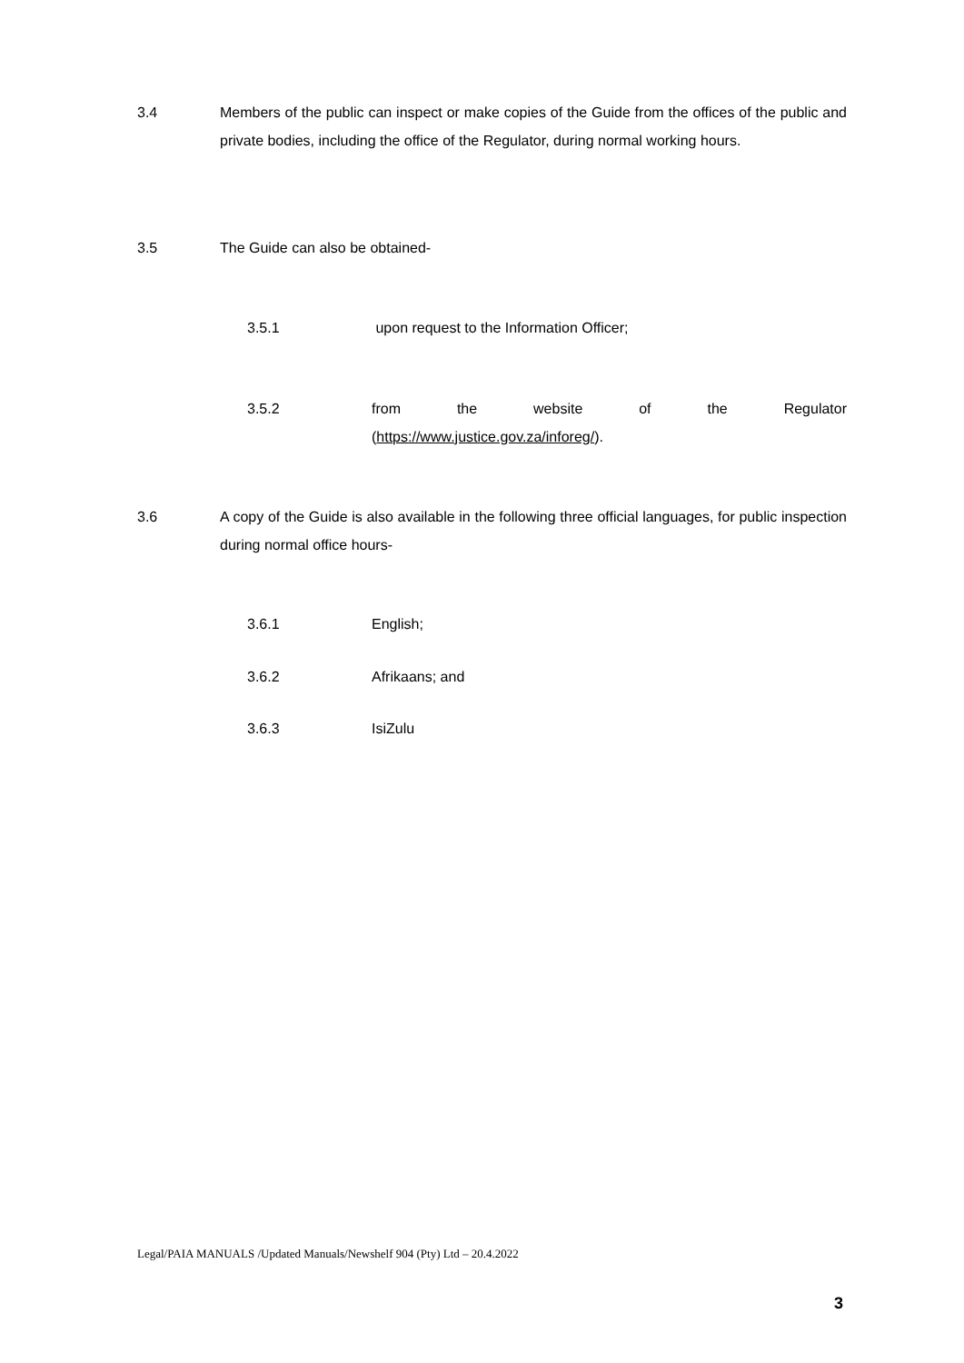3.4 Members of the public can inspect or make copies of the Guide from the offices of the public and private bodies, including the office of the Regulator, during normal working hours.
3.5 The Guide can also be obtained-
3.5.1 upon request to the Information Officer;
3.5.2 from the website of the Regulator
(https://www.justice.gov.za/inforeg/).
3.6 A copy of the Guide is also available in the following three official languages, for public inspection during normal office hours-
3.6.1 English;
3.6.2 Afrikaans; and
3.6.3 IsiZulu
Legal/PAIA MANUALS /Updated Manuals/Newshelf 904 (Pty) Ltd – 20.4.2022
3